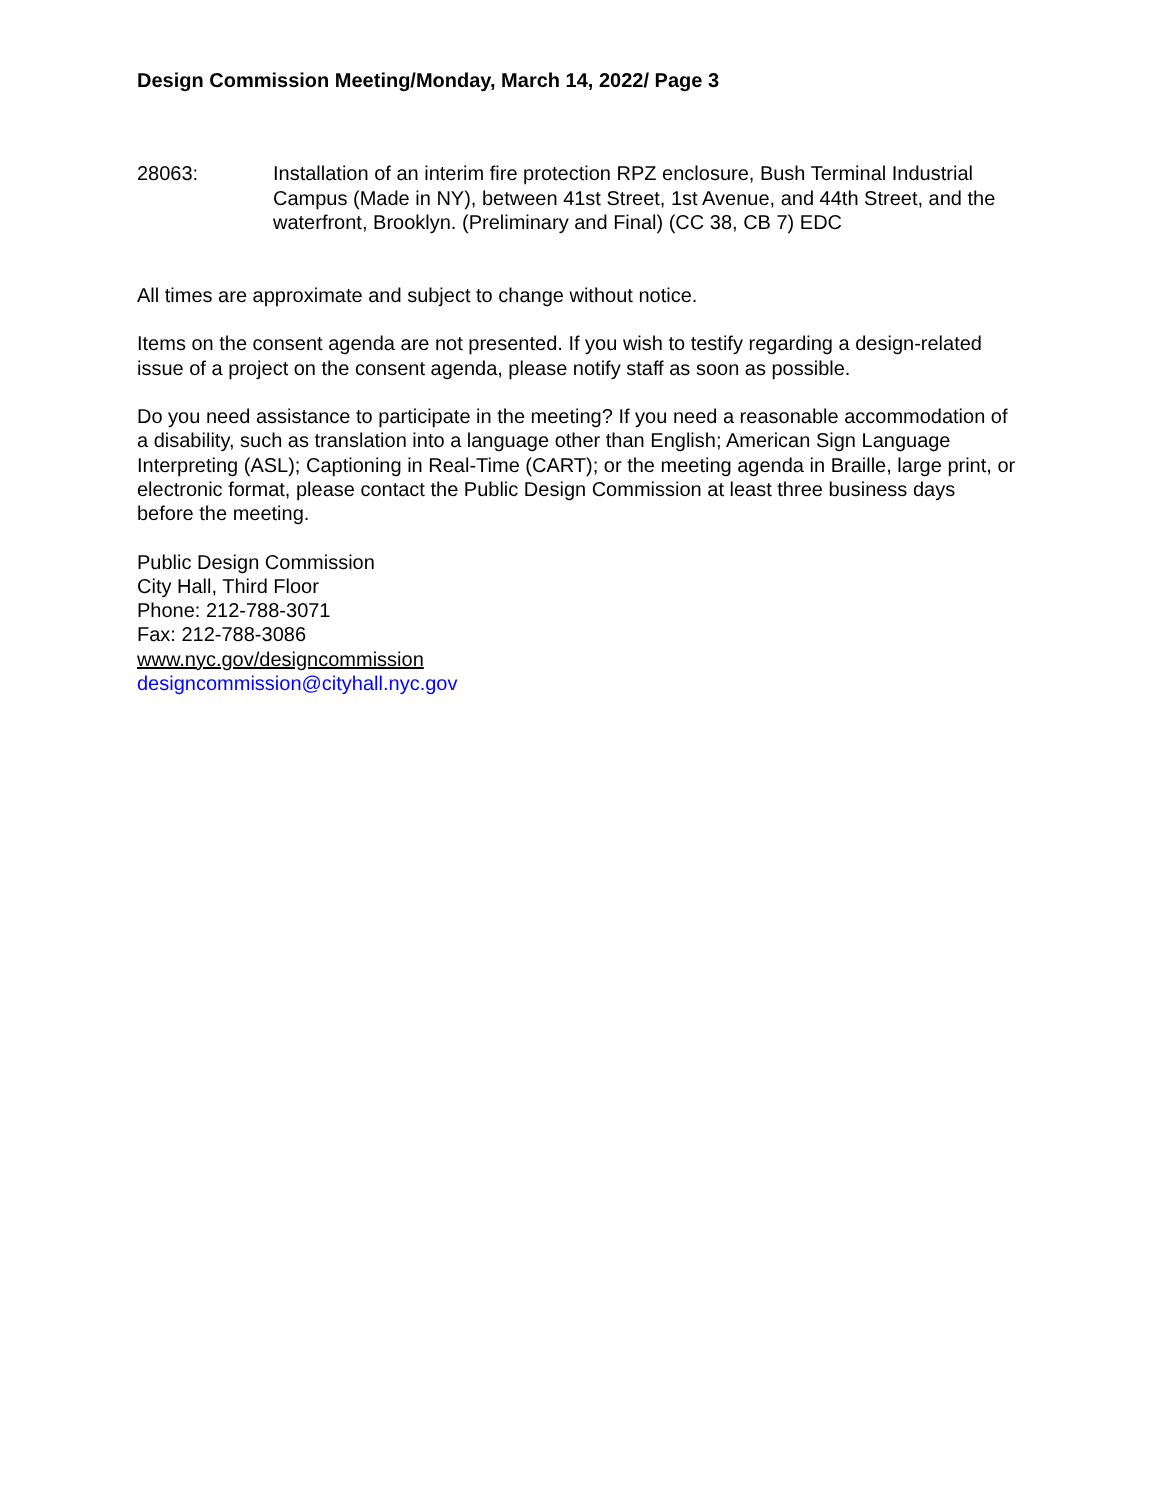Design Commission Meeting/Monday, March 14, 2022/ Page 3
28063: Installation of an interim fire protection RPZ enclosure, Bush Terminal Industrial Campus (Made in NY), between 41st Street, 1st Avenue, and 44th Street, and the waterfront, Brooklyn. (Preliminary and Final) (CC 38, CB 7) EDC
All times are approximate and subject to change without notice.
Items on the consent agenda are not presented. If you wish to testify regarding a design-related issue of a project on the consent agenda, please notify staff as soon as possible.
Do you need assistance to participate in the meeting? If you need a reasonable accommodation of a disability, such as translation into a language other than English; American Sign Language Interpreting (ASL); Captioning in Real-Time (CART); or the meeting agenda in Braille, large print, or electronic format, please contact the Public Design Commission at least three business days before the meeting.
Public Design Commission
City Hall, Third Floor
Phone: 212-788-3071
Fax: 212-788-3086
www.nyc.gov/designcommission
designcommission@cityhall.nyc.gov